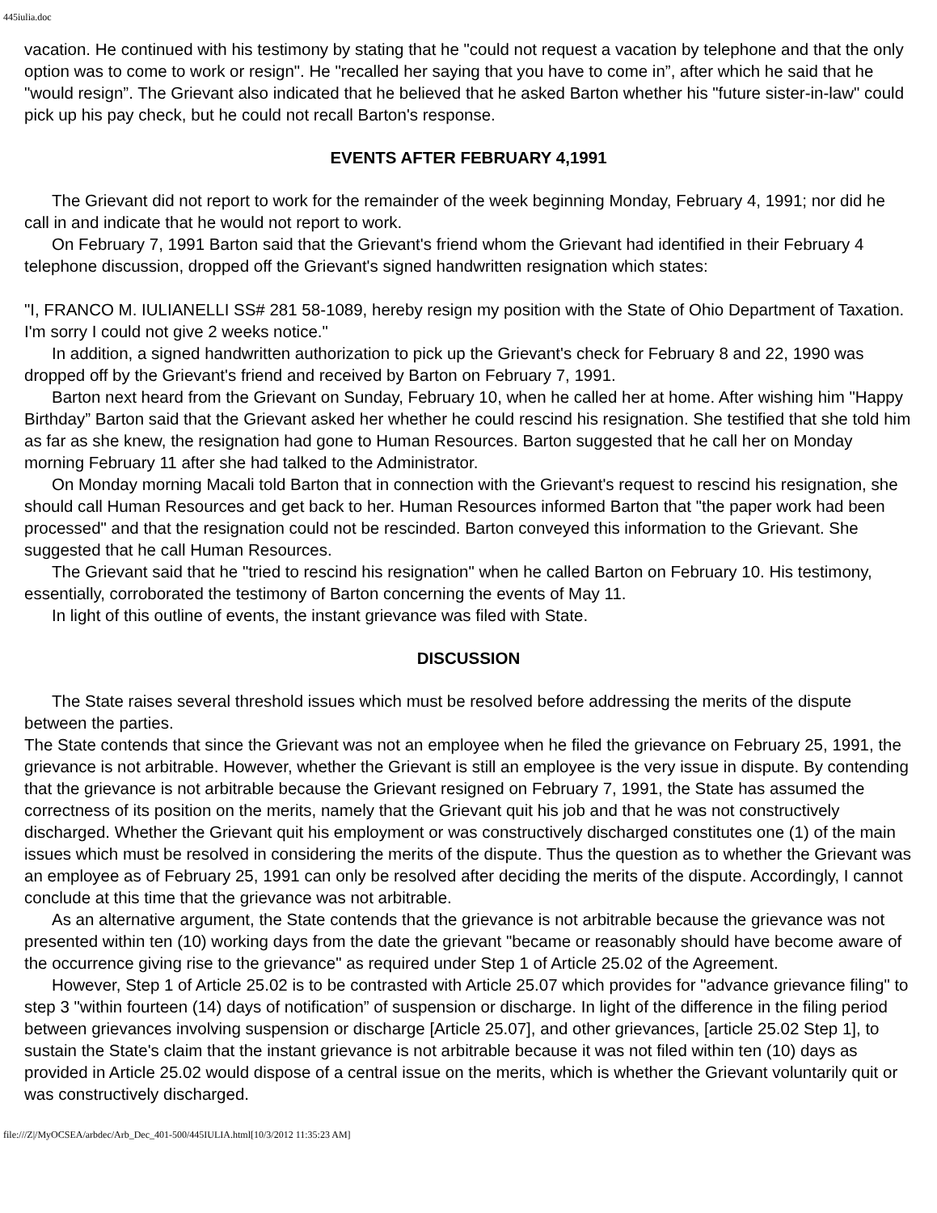445iulia.doc
vacation. He continued with his testimony by stating that he "could not request a vacation by telephone and that the only option was to come to work or resign". He "recalled her saying that you have to come in”, after which he said that he "would resign”. The Grievant also indicated that he believed that he asked Barton whether his "future sister-in-law" could pick up his pay check, but he could not recall Barton's response.
EVENTS AFTER FEBRUARY 4,1991
The Grievant did not report to work for the remainder of the week beginning Monday, February 4, 1991; nor did he call in and indicate that he would not report to work.
On February 7, 1991 Barton said that the Grievant's friend whom the Grievant had identified in their February 4 telephone discussion, dropped off the Grievant's signed handwritten resignation which states:
"I, FRANCO M. IULIANELLI SS# 281 58-1089, hereby resign my position with the State of Ohio Department of Taxation. I'm sorry I could not give 2 weeks notice."
In addition, a signed handwritten authorization to pick up the Grievant's check for February 8 and 22, 1990 was dropped off by the Grievant's friend and received by Barton on February 7, 1991.
Barton next heard from the Grievant on Sunday, February 10, when he called her at home. After wishing him "Happy Birthday” Barton said that the Grievant asked her whether he could rescind his resignation. She testified that she told him as far as she knew, the resignation had gone to Human Resources. Barton suggested that he call her on Monday morning February 11 after she had talked to the Administrator.
On Monday morning Macali told Barton that in connection with the Grievant's request to rescind his resignation, she should call Human Resources and get back to her. Human Resources informed Barton that "the paper work had been processed" and that the resignation could not be rescinded. Barton conveyed this information to the Grievant. She suggested that he call Human Resources.
The Grievant said that he "tried to rescind his resignation" when he called Barton on February 10. His testimony, essentially, corroborated the testimony of Barton concerning the events of May 11.
In light of this outline of events, the instant grievance was filed with State.
DISCUSSION
The State raises several threshold issues which must be resolved before addressing the merits of the dispute between the parties.
The State contends that since the Grievant was not an employee when he filed the grievance on February 25, 1991, the grievance is not arbitrable. However, whether the Grievant is still an employee is the very issue in dispute. By contending that the grievance is not arbitrable because the Grievant resigned on February 7, 1991, the State has assumed the correctness of its position on the merits, namely that the Grievant quit his job and that he was not constructively discharged. Whether the Grievant quit his employment or was constructively discharged constitutes one (1) of the main issues which must be resolved in considering the merits of the dispute. Thus the question as to whether the Grievant was an employee as of February 25, 1991 can only be resolved after deciding the merits of the dispute. Accordingly, I cannot conclude at this time that the grievance was not arbitrable.
As an alternative argument, the State contends that the grievance is not arbitrable because the grievance was not presented within ten (10) working days from the date the grievant "became or reasonably should have become aware of the occurrence giving rise to the grievance" as required under Step 1 of Article 25.02 of the Agreement.
However, Step 1 of Article 25.02 is to be contrasted with Article 25.07 which provides for "advance grievance filing" to step 3 "within fourteen (14) days of notification” of suspension or discharge. In light of the difference in the filing period between grievances involving suspension or discharge [Article 25.07], and other grievances, [article 25.02 Step 1], to sustain the State's claim that the instant grievance is not arbitrable because it was not filed within ten (10) days as provided in Article 25.02 would dispose of a central issue on the merits, which is whether the Grievant voluntarily quit or was constructively discharged.
file:///Z|/MyOCSEA/arbdec/Arb_Dec_401-500/445IULIA.html[10/3/2012 11:35:23 AM]